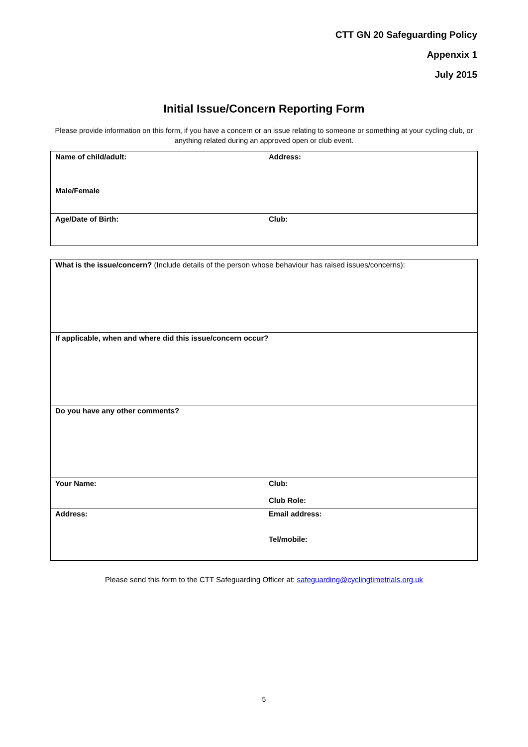CTT GN 20 Safeguarding Policy
Appenxix 1
July 2015
Initial Issue/Concern Reporting Form
Please provide information on this form, if you have a concern or an issue relating to someone or something at your cycling club, or anything related during an approved open or club event.
| Name of child/adult: Male/Female | Address: |
| Age/Date of Birth: | Club: |
| What is the issue/concern? (Include details of the person whose behaviour has raised issues/concerns): | |
| If applicable, when and where did this issue/concern occur? | |
| Do you have any other comments? | |
| Your Name: | Club: Club Role: |
| Address: | Email address: Tel/mobile: |
Please send this form to the CTT Safeguarding Officer at: safeguarding@cyclingtimetrials.org.uk
5